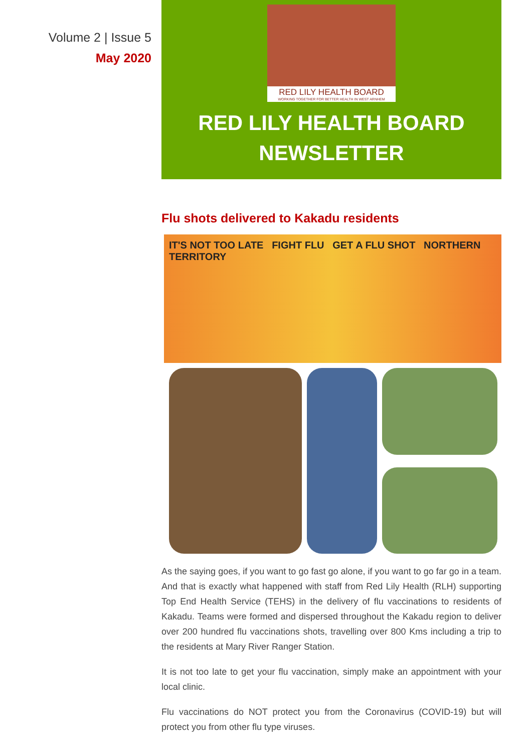Volume 2 | Issue 5
May 2020
RED LILY HEALTH BOARD
WORKING TOGETHER FOR BETTER HEALTH IN WEST ARNHEM
RED LILY HEALTH BOARD
NEWSLETTER
Flu shots delivered to Kakadu residents
IT'S NOT TOO LATE FIGHT FLU GET A FLU SHOT NORTHERN TERRITORY
As the saying goes, if you want to go fast go alone, if you want to go far go in a team. And that is exactly what happened with staff from Red Lily Health (RLH) supporting Top End Health Service (TEHS) in the delivery of flu vaccinations to residents of Kakadu. Teams were formed and dispersed throughout the Kakadu region to deliver over 200 hundred flu vaccinations shots, travelling over 800 Kms including a trip to the residents at Mary River Ranger Station.
It is not too late to get your flu vaccination, simply make an appointment with your local clinic.
Flu vaccinations do NOT protect you from the Coronavirus (COVID-19) but will protect you from other flu type viruses.